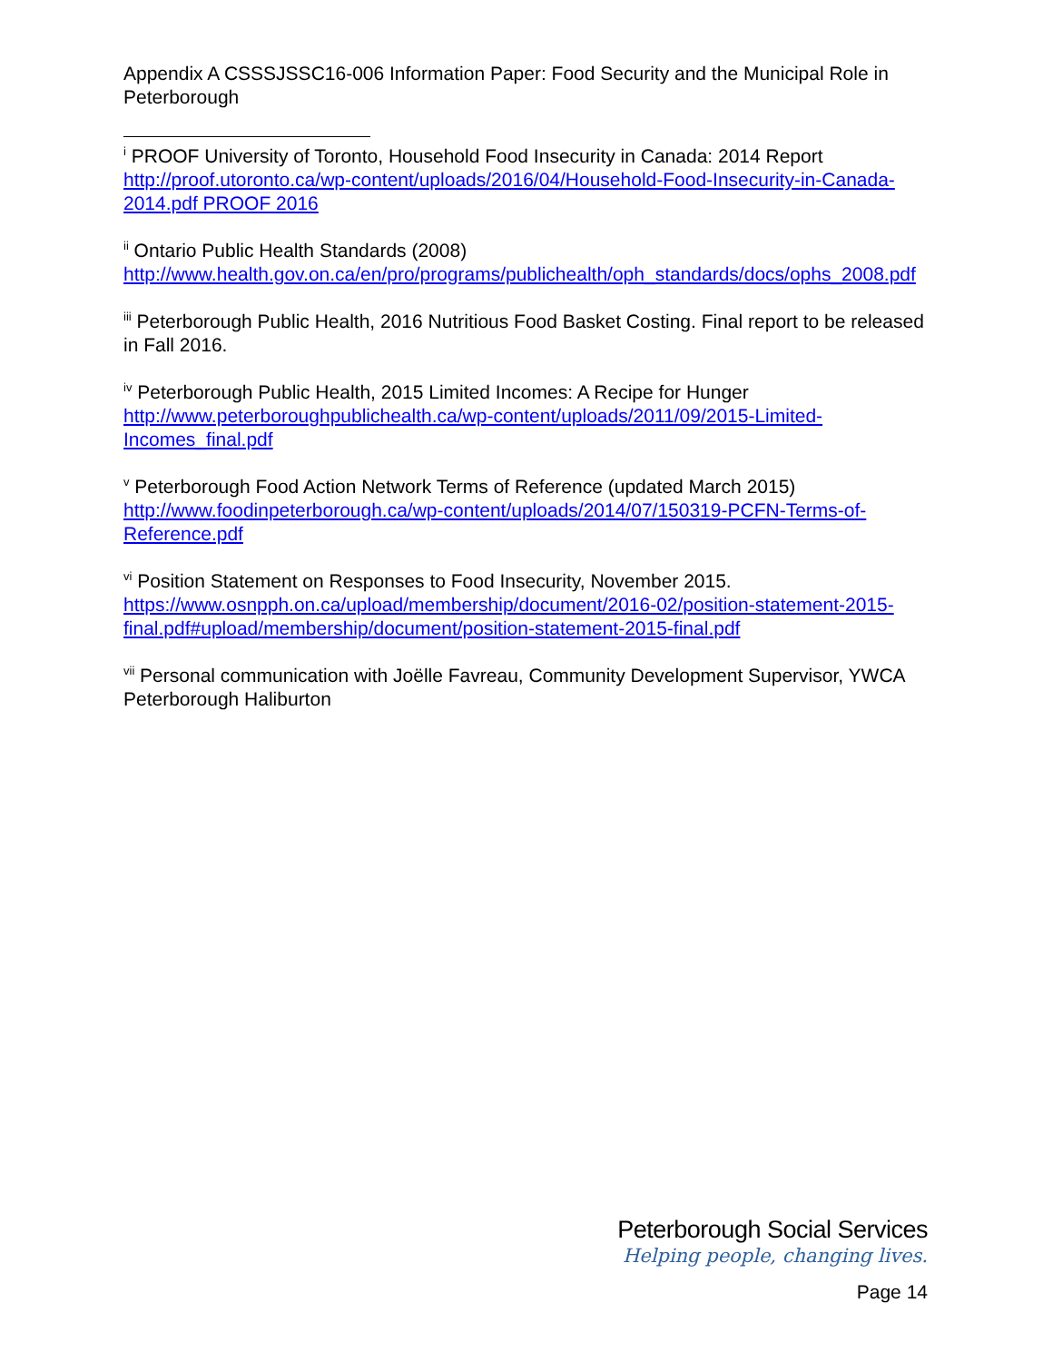Appendix A CSSSJSSC16-006 Information Paper: Food Security and the Municipal Role in Peterborough
<sup>i</sup> PROOF University of Toronto, Household Food Insecurity in Canada: 2014 Report http://proof.utoronto.ca/wp-content/uploads/2016/04/Household-Food-Insecurity-in-Canada-2014.pdf PROOF 2016
<sup>ii</sup> Ontario Public Health Standards (2008)
http://www.health.gov.on.ca/en/pro/programs/publichealth/oph_standards/docs/ophs_2008.pdf
<sup>iii</sup> Peterborough Public Health, 2016 Nutritious Food Basket Costing. Final report to be released in Fall 2016.
<sup>iv</sup> Peterborough Public Health, 2015 Limited Incomes: A Recipe for Hunger http://www.peterboroughpublichealth.ca/wp-content/uploads/2011/09/2015-Limited-Incomes_final.pdf
<sup>v</sup> Peterborough Food Action Network Terms of Reference (updated March 2015) http://www.foodinpeterborough.ca/wp-content/uploads/2014/07/150319-PCFN-Terms-of-Reference.pdf
<sup>vi</sup> Position Statement on Responses to Food Insecurity, November 2015.
https://www.osnpph.on.ca/upload/membership/document/2016-02/position-statement-2015-final.pdf#upload/membership/document/position-statement-2015-final.pdf
<sup>vii</sup> Personal communication with Joëlle Favreau, Community Development Supervisor, YWCA Peterborough Haliburton
Peterborough Social Services
Helping people, changing lives.
Page 14